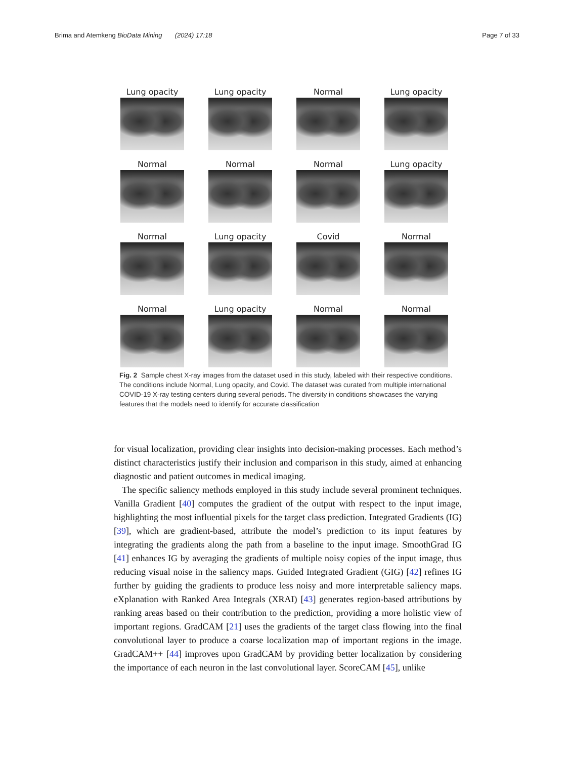Brima and Atemkeng BioData Mining (2024) 17:18 Page 7 of 33
Lung opacity
Lung opacity
Normal
Lung opacity
Normal
Normal
Normal
Lung opacity
Normal
Lung opacity
Covid
Normal
Normal
Lung opacity
Normal
Normal
Fig. 2 Sample chest X-ray images from the dataset used in this study, labeled with their respective conditions. The conditions include Normal, Lung opacity, and Covid. The dataset was curated from multiple international COVID-19 X-ray testing centers during several periods. The diversity in conditions showcases the varying features that the models need to identify for accurate classification
for visual localization, providing clear insights into decision-making processes. Each method’s distinct characteristics justify their inclusion and comparison in this study, aimed at enhancing diagnostic and patient outcomes in medical imaging.
The specific saliency methods employed in this study include several prominent techniques. Vanilla Gradient [40] computes the gradient of the output with respect to the input image, highlighting the most influential pixels for the target class prediction. Integrated Gradients (IG)[39], which are gradient-based, attribute the model’s prediction to its input features by integrating the gradients along the path from a baseline to the input image. SmoothGrad IG [41] enhances IG by averaging the gradients of multiple noisy copies of the input image, thus reducing visual noise in the saliency maps. Guided Integrated Gradient (GIG) [42] refines IG further by guiding the gradients to produce less noisy and more interpretable saliency maps. eXplanation with Ranked Area Integrals (XRAI) [43] generates region-based attributions by ranking areas based on their contribution to the prediction, providing a more holistic view of important regions. GradCAM [21] uses the gradients of the target class flowing into the final convolutional layer to produce a coarse localization map of important regions in the image. GradCAM++ [44] improves upon GradCAM by providing better localization by considering the importance of each neuron in the last convolutional layer. ScoreCAM [45], unlike